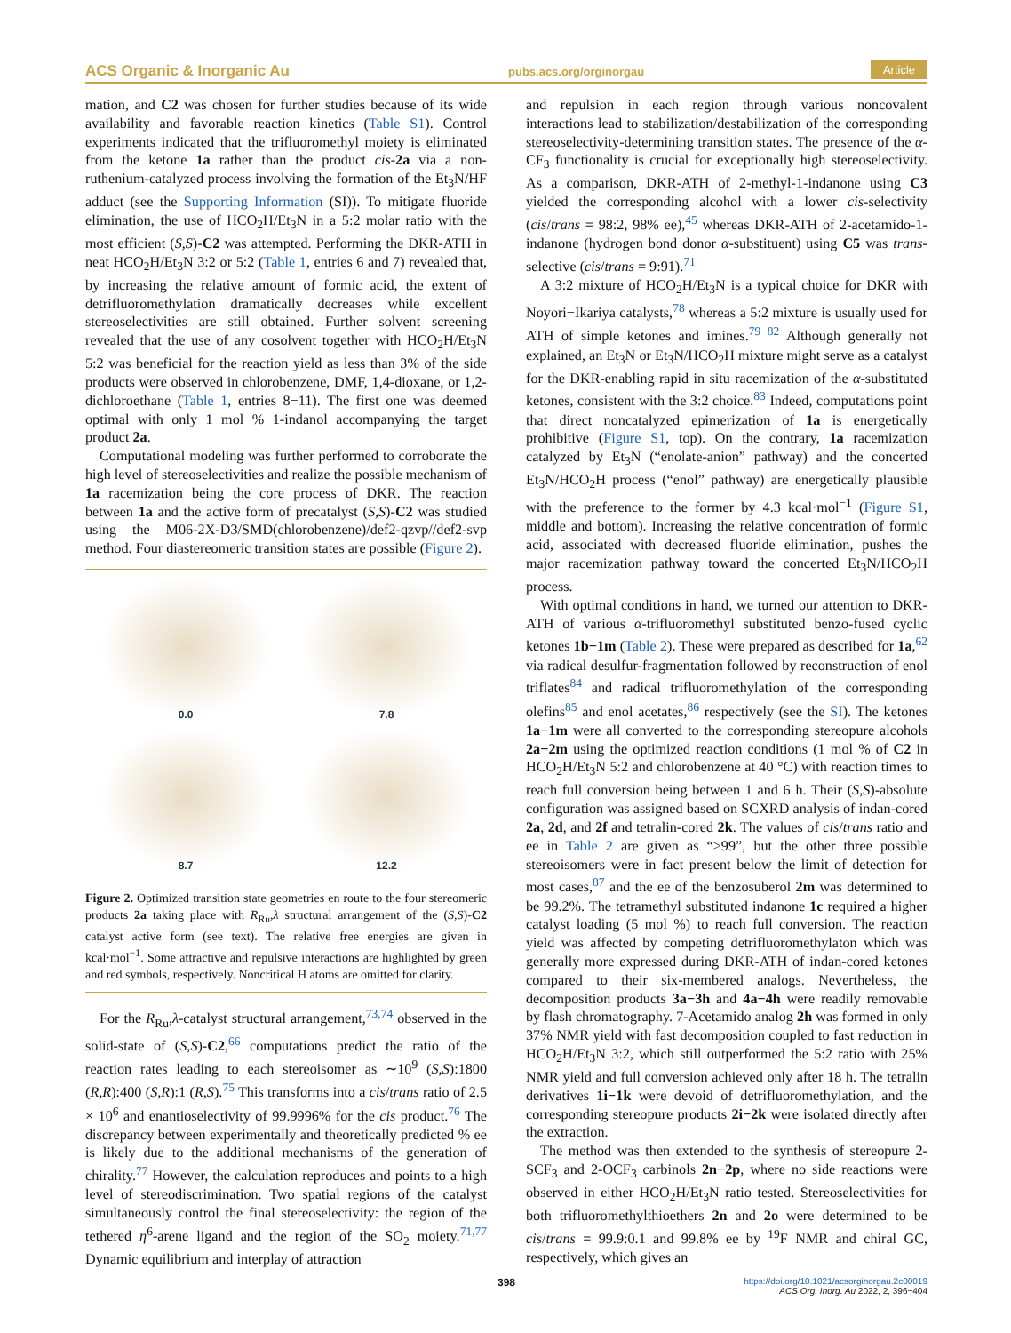ACS Organic & Inorganic Au pubs.acs.org/orginorgau Article
mation, and C2 was chosen for further studies because of its wide availability and favorable reaction kinetics (Table S1). Control experiments indicated that the trifluoromethyl moiety is eliminated from the ketone 1a rather than the product cis-2a via a non-ruthenium-catalyzed process involving the formation of the Et<sub>3</sub>N/HF adduct (see the Supporting Information (SI)). To mitigate fluoride elimination, the use of HCO<sub>2</sub>H/Et<sub>3</sub>N in a 5:2 molar ratio with the most efficient (S,S)-C2 was attempted. Performing the DKR-ATH in neat HCO<sub>2</sub>H/Et<sub>3</sub>N 3:2 or 5:2 (Table 1, entries 6 and 7) revealed that, by increasing the relative amount of formic acid, the extent of detrifluoromethylation dramatically decreases while excellent stereoselectivities are still obtained. Further solvent screening revealed that the use of any cosolvent together with HCO<sub>2</sub>H/Et<sub>3</sub>N 5:2 was beneficial for the reaction yield as less than 3% of the side products were observed in chlorobenzene, DMF, 1,4-dioxane, or 1,2-dichloroethane (Table 1, entries 8−11). The first one was deemed optimal with only 1 mol % 1-indanol accompanying the target product 2a.
Computational modeling was further performed to corroborate the high level of stereoselectivities and realize the possible mechanism of 1a racemization being the core process of DKR. The reaction between 1a and the active form of precatalyst (S,S)-C2 was studied using the M06-2X-D3/SMD(chlorobenzene)/def2-qzvp//def2-svp method. Four diastereomeric transition states are possible (Figure 2).
0.0
7.8
8.7
12.2
Figure 2. Optimized transition state geometries en route to the four stereomeric products 2a taking place with R<sub>Ru</sub>,λ structural arrangement of the (S,S)-C2 catalyst active form (see text). The relative free energies are given in kcal·mol<sup>−1</sup>. Some attractive and repulsive interactions are highlighted by green and red symbols, respectively. Noncritical H atoms are omitted for clarity.
For the R<sub>Ru</sub>,λ-catalyst structural arrangement,<sup>73,74</sup> observed in the solid-state of (S,S)-C2,<sup>66</sup> computations predict the ratio of the reaction rates leading to each stereoisomer as ∼10<sup>9</sup> (S,S):1800 (R,R):400 (S,R):1 (R,S).<sup>75</sup> This transforms into a cis/trans ratio of 2.5 × 10<sup>6</sup> and enantioselectivity of 99.9996% for the cis product.<sup>76</sup> The discrepancy between experimentally and theoretically predicted % ee is likely due to the additional mechanisms of the generation of chirality.<sup>77</sup> However, the calculation reproduces and points to a high level of stereodiscrimination. Two spatial regions of the catalyst simultaneously control the final stereoselectivity: the region of the tethered η<sup>6</sup>-arene ligand and the region of the SO<sub>2</sub> moiety.<sup>71,77</sup> Dynamic equilibrium and interplay of attraction
and repulsion in each region through various noncovalent interactions lead to stabilization/destabilization of the corresponding stereoselectivity-determining transition states. The presence of the α-CF<sub>3</sub> functionality is crucial for exceptionally high stereoselectivity. As a comparison, DKR-ATH of 2-methyl-1-indanone using C3 yielded the corresponding alcohol with a lower cis-selectivity (cis/trans = 98:2, 98% ee),<sup>45</sup> whereas DKR-ATH of 2-acetamido-1-indanone (hydrogen bond donor α-substituent) using C5 was trans-selective (cis/trans = 9:91).<sup>71</sup>
A 3:2 mixture of HCO<sub>2</sub>H/Et<sub>3</sub>N is a typical choice for DKR with Noyori−Ikariya catalysts,<sup>78</sup> whereas a 5:2 mixture is usually used for ATH of simple ketones and imines.<sup>79−82</sup> Although generally not explained, an Et<sub>3</sub>N or Et<sub>3</sub>N/HCO<sub>2</sub>H mixture might serve as a catalyst for the DKR-enabling rapid in situ racemization of the α-substituted ketones, consistent with the 3:2 choice.<sup>83</sup> Indeed, computations point that direct noncatalyzed epimerization of 1a is energetically prohibitive (Figure S1, top). On the contrary, 1a racemization catalyzed by Et<sub>3</sub>N (“enolate-anion” pathway) and the concerted Et<sub>3</sub>N/HCO<sub>2</sub>H process (“enol” pathway) are energetically plausible with the preference to the former by 4.3 kcal·mol<sup>−1</sup> (Figure S1, middle and bottom). Increasing the relative concentration of formic acid, associated with decreased fluoride elimination, pushes the major racemization pathway toward the concerted Et<sub>3</sub>N/HCO<sub>2</sub>H process.
With optimal conditions in hand, we turned our attention to DKR-ATH of various α-trifluoromethyl substituted benzo-fused cyclic ketones 1b−1m (Table 2). These were prepared as described for 1a,<sup>62</sup> via radical desulfur-fragmentation followed by reconstruction of enol triflates<sup>84</sup> and radical trifluoromethylation of the corresponding olefins<sup>85</sup> and enol acetates,<sup>86</sup> respectively (see the SI). The ketones 1a−1m were all converted to the corresponding stereopure alcohols 2a−2m using the optimized reaction conditions (1 mol % of C2 in HCO<sub>2</sub>H/Et<sub>3</sub>N 5:2 and chlorobenzene at 40 °C) with reaction times to reach full conversion being between 1 and 6 h. Their (S,S)-absolute configuration was assigned based on SCXRD analysis of indan-cored 2a, 2d, and 2f and tetralin-cored 2k. The values of cis/trans ratio and ee in Table 2 are given as “>99”, but the other three possible stereoisomers were in fact present below the limit of detection for most cases,<sup>87</sup> and the ee of the benzosuberol 2m was determined to be 99.2%. The tetramethyl substituted indanone 1c required a higher catalyst loading (5 mol %) to reach full conversion. The reaction yield was affected by competing detrifluoromethylaton which was generally more expressed during DKR-ATH of indan-cored ketones compared to their six-membered analogs. Nevertheless, the decomposition products 3a−3h and 4a−4h were readily removable by flash chromatography. 7-Acetamido analog 2h was formed in only 37% NMR yield with fast decomposition coupled to fast reduction in HCO<sub>2</sub>H/Et<sub>3</sub>N 3:2, which still outperformed the 5:2 ratio with 25% NMR yield and full conversion achieved only after 18 h. The tetralin derivatives 1i−1k were devoid of detrifluoromethylation, and the corresponding stereopure products 2i−2k were isolated directly after the extraction.
The method was then extended to the synthesis of stereopure 2-SCF<sub>3</sub> and 2-OCF<sub>3</sub> carbinols 2n−2p, where no side reactions were observed in either HCO<sub>2</sub>H/Et<sub>3</sub>N ratio tested. Stereoselectivities for both trifluoromethylthioethers 2n and 2o were determined to be cis/trans = 99.9:0.1 and 99.8% ee by <sup>19</sup>F NMR and chiral GC, respectively, which gives an
398 https://doi.org/10.1021/acsorginorgau.2c00019
ACS Org. Inorg. Au 2022, 2, 396−404